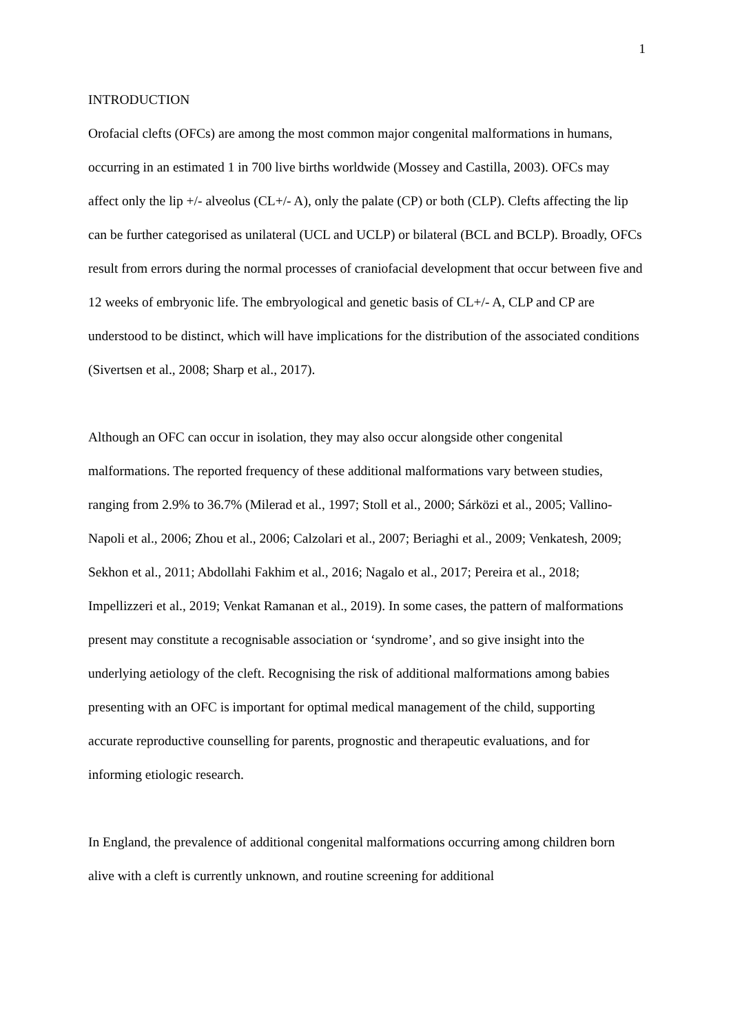1
INTRODUCTION
Orofacial clefts (OFCs) are among the most common major congenital malformations in humans, occurring in an estimated 1 in 700 live births worldwide (Mossey and Castilla, 2003). OFCs may affect only the lip +/- alveolus (CL+/- A), only the palate (CP) or both (CLP). Clefts affecting the lip can be further categorised as unilateral (UCL and UCLP) or bilateral (BCL and BCLP). Broadly, OFCs result from errors during the normal processes of craniofacial development that occur between five and 12 weeks of embryonic life. The embryological and genetic basis of CL+/- A, CLP and CP are understood to be distinct, which will have implications for the distribution of the associated conditions (Sivertsen et al., 2008; Sharp et al., 2017).
Although an OFC can occur in isolation, they may also occur alongside other congenital malformations. The reported frequency of these additional malformations vary between studies, ranging from 2.9% to 36.7% (Milerad et al., 1997; Stoll et al., 2000; Sárközi et al., 2005; Vallino-Napoli et al., 2006; Zhou et al., 2006; Calzolari et al., 2007; Beriaghi et al., 2009; Venkatesh, 2009; Sekhon et al., 2011; Abdollahi Fakhim et al., 2016; Nagalo et al., 2017; Pereira et al., 2018; Impellizzeri et al., 2019; Venkat Ramanan et al., 2019). In some cases, the pattern of malformations present may constitute a recognisable association or ‘syndrome’, and so give insight into the underlying aetiology of the cleft. Recognising the risk of additional malformations among babies presenting with an OFC is important for optimal medical management of the child, supporting accurate reproductive counselling for parents, prognostic and therapeutic evaluations, and for informing etiologic research.
In England, the prevalence of additional congenital malformations occurring among children born alive with a cleft is currently unknown, and routine screening for additional